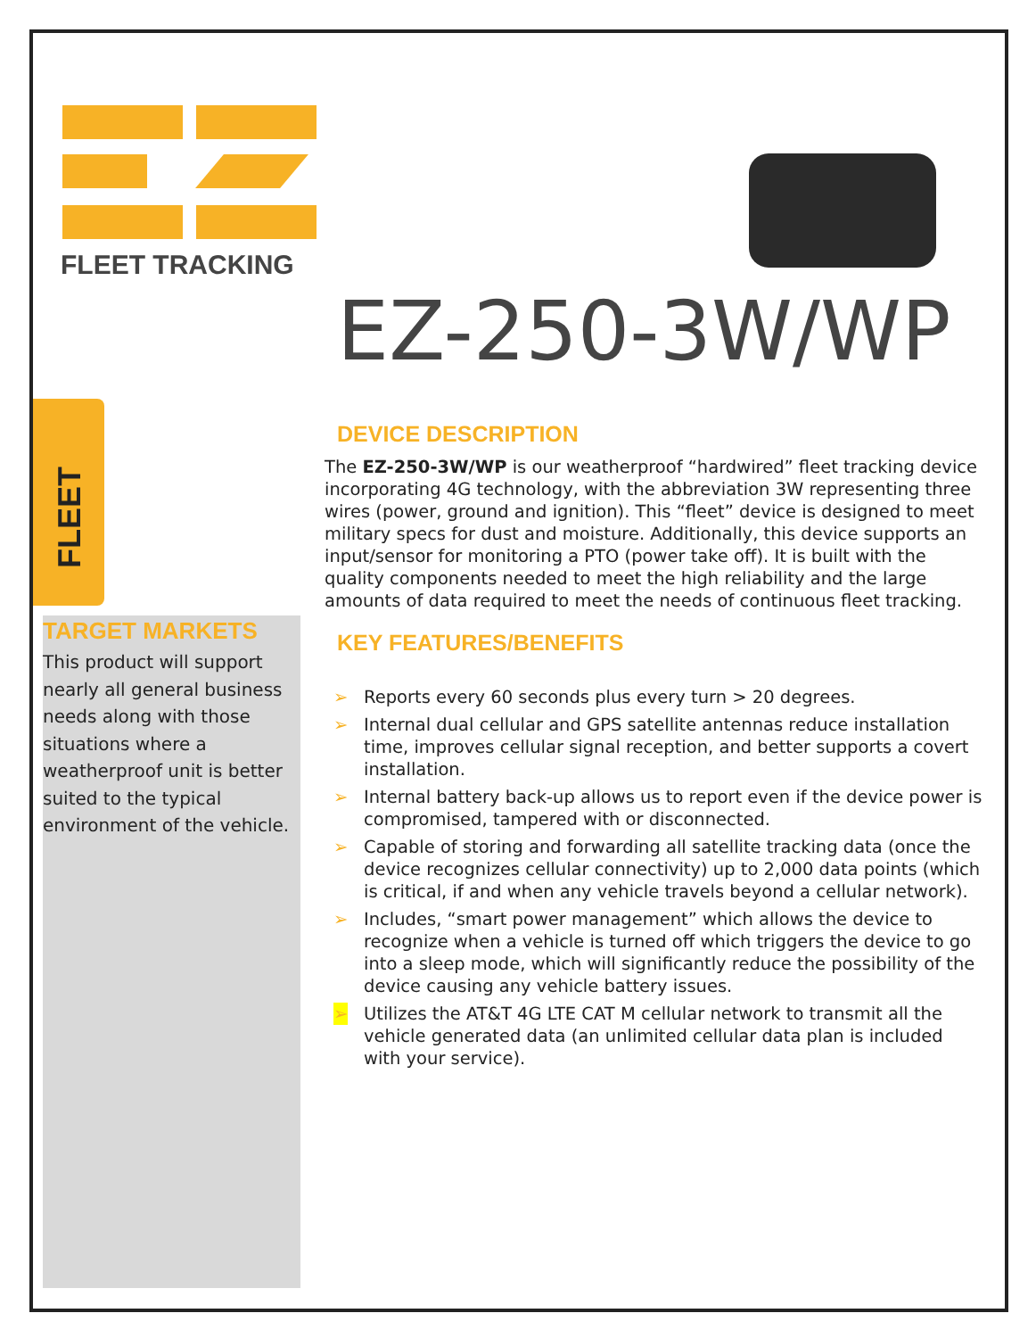FLEET TRACKING
EZ-250-3W/WP
FLEET
TARGET MARKETS
This product will support nearly all general business needs along with those situations where a weatherproof unit is better suited to the typical environment of the vehicle.
DEVICE DESCRIPTION
The EZ-250-3W/WP is our weatherproof “hardwired” fleet tracking device incorporating 4G technology, with the abbreviation 3W representing three wires (power, ground and ignition). This “fleet” device is designed to meet military specs for dust and moisture. Additionally, this device supports an input/sensor for monitoring a PTO (power take off). It is built with the quality components needed to meet the high reliability and the large amounts of data required to meet the needs of continuous fleet tracking.
KEY FEATURES/BENEFITS
➢ Reports every 60 seconds plus every turn > 20 degrees.
➢ Internal dual cellular and GPS satellite antennas reduce installation time, improves cellular signal reception, and better supports a covert installation.
➢ Internal battery back-up allows us to report even if the device power is compromised, tampered with or disconnected.
➢ Capable of storing and forwarding all satellite tracking data (once the device recognizes cellular connectivity) up to 2,000 data points (which is critical, if and when any vehicle travels beyond a cellular network).
➢ Includes, “smart power management” which allows the device to recognize when a vehicle is turned off which triggers the device to go into a sleep mode, which will significantly reduce the possibility of the device causing any vehicle battery issues.
➢ Utilizes the AT&T 4G LTE CAT M cellular network to transmit all the vehicle generated data (an unlimited cellular data plan is included with your service).